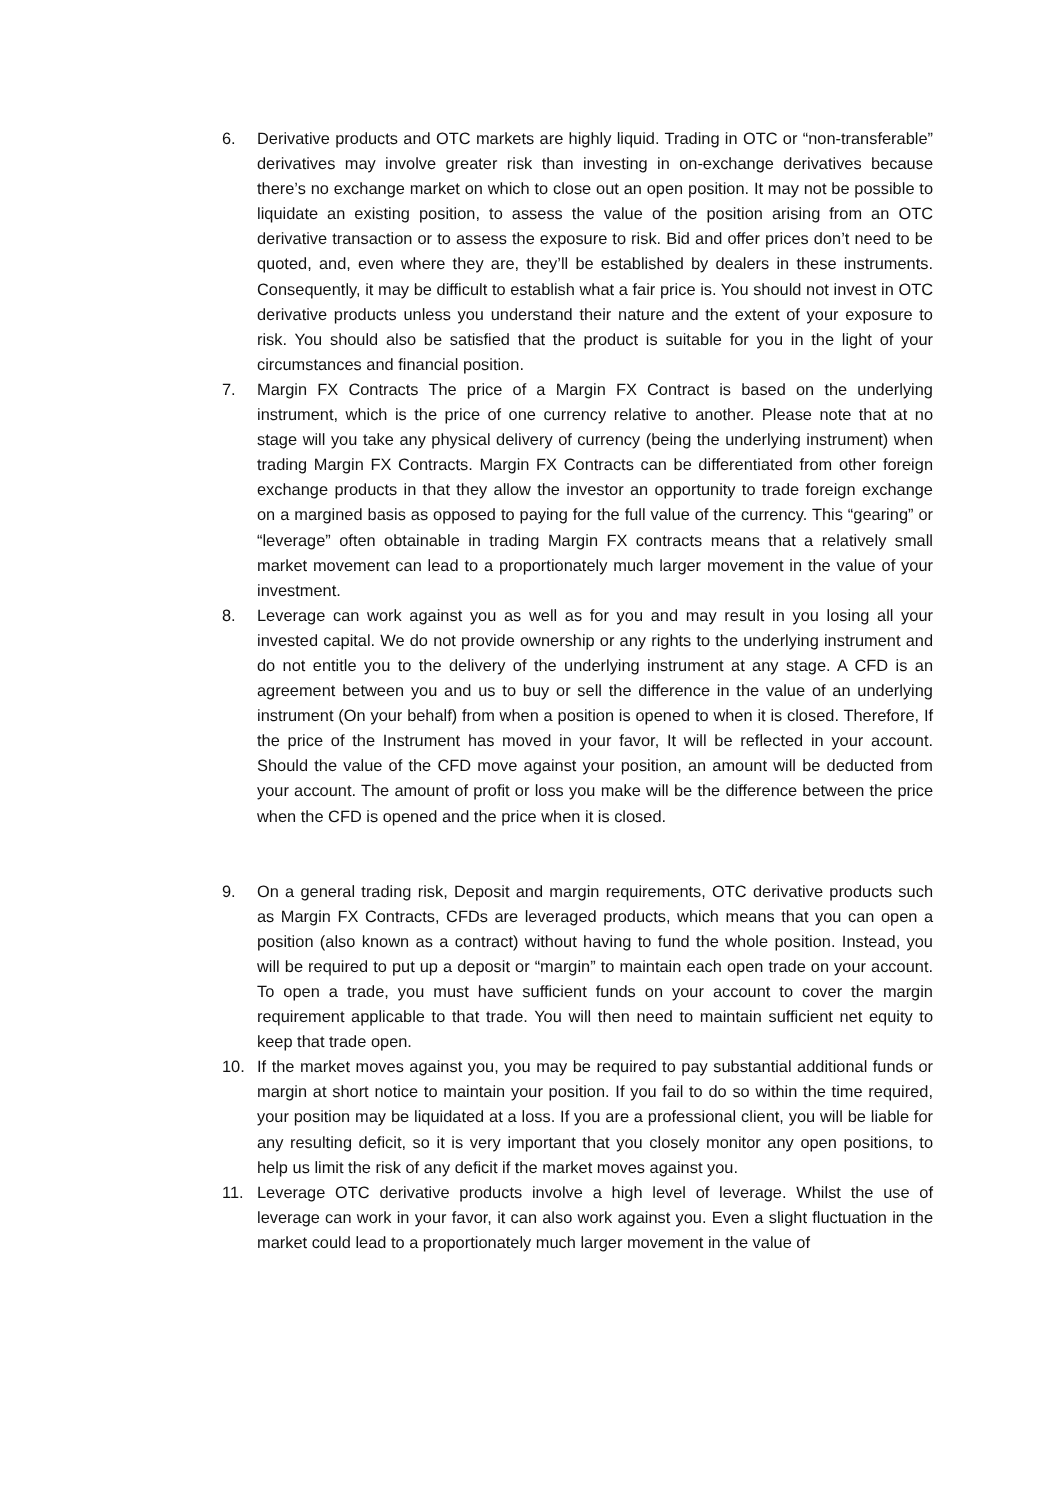6. Derivative products and OTC markets are highly liquid. Trading in OTC or “non-transferable” derivatives may involve greater risk than investing in on-exchange derivatives because there’s no exchange market on which to close out an open position. It may not be possible to liquidate an existing position, to assess the value of the position arising from an OTC derivative transaction or to assess the exposure to risk. Bid and offer prices don’t need to be quoted, and, even where they are, they’ll be established by dealers in these instruments. Consequently, it may be difficult to establish what a fair price is. You should not invest in OTC derivative products unless you understand their nature and the extent of your exposure to risk. You should also be satisfied that the product is suitable for you in the light of your circumstances and financial position.
7. Margin FX Contracts The price of a Margin FX Contract is based on the underlying instrument, which is the price of one currency relative to another. Please note that at no stage will you take any physical delivery of currency (being the underlying instrument) when trading Margin FX Contracts. Margin FX Contracts can be differentiated from other foreign exchange products in that they allow the investor an opportunity to trade foreign exchange on a margined basis as opposed to paying for the full value of the currency. This “gearing” or “leverage” often obtainable in trading Margin FX contracts means that a relatively small market movement can lead to a proportionately much larger movement in the value of your investment.
8. Leverage can work against you as well as for you and may result in you losing all your invested capital. We do not provide ownership or any rights to the underlying instrument and do not entitle you to the delivery of the underlying instrument at any stage. A CFD is an agreement between you and us to buy or sell the difference in the value of an underlying instrument (On your behalf) from when a position is opened to when it is closed. Therefore, If the price of the Instrument has moved in your favor, It will be reflected in your account. Should the value of the CFD move against your position, an amount will be deducted from your account. The amount of profit or loss you make will be the difference between the price when the CFD is opened and the price when it is closed.
9. On a general trading risk, Deposit and margin requirements, OTC derivative products such as Margin FX Contracts, CFDs are leveraged products, which means that you can open a position (also known as a contract) without having to fund the whole position. Instead, you will be required to put up a deposit or “margin” to maintain each open trade on your account. To open a trade, you must have sufficient funds on your account to cover the margin requirement applicable to that trade. You will then need to maintain sufficient net equity to keep that trade open.
10. If the market moves against you, you may be required to pay substantial additional funds or margin at short notice to maintain your position. If you fail to do so within the time required, your position may be liquidated at a loss. If you are a professional client, you will be liable for any resulting deficit, so it is very important that you closely monitor any open positions, to help us limit the risk of any deficit if the market moves against you.
11. Leverage OTC derivative products involve a high level of leverage. Whilst the use of leverage can work in your favor, it can also work against you. Even a slight fluctuation in the market could lead to a proportionately much larger movement in the value of